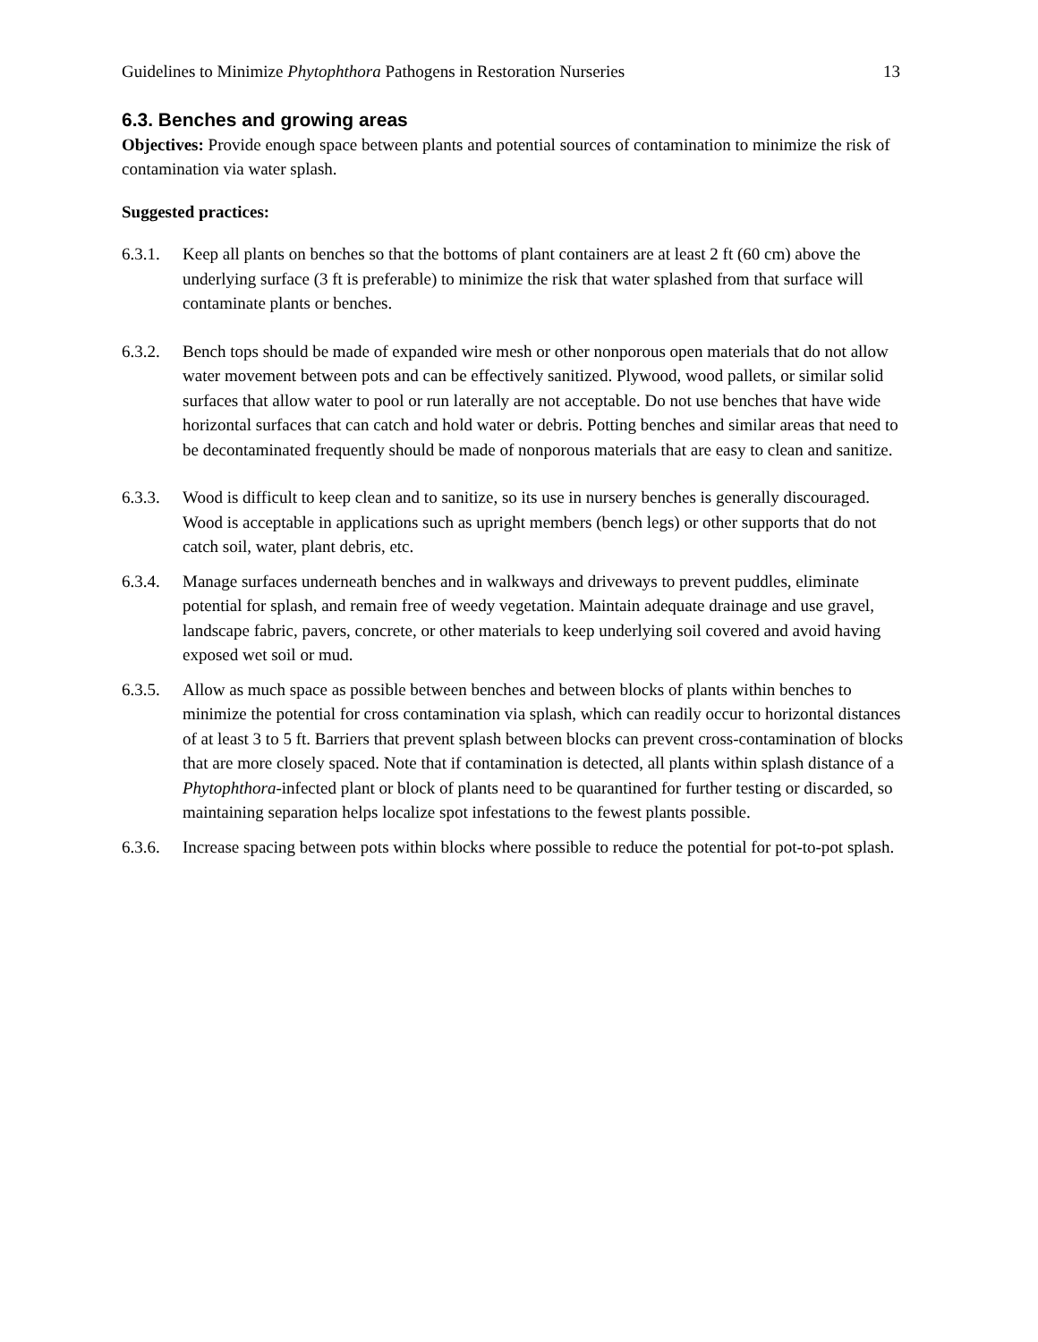Guidelines to Minimize Phytophthora Pathogens in Restoration Nurseries 13
6.3. Benches and growing areas
Objectives: Provide enough space between plants and potential sources of contamination to minimize the risk of contamination via water splash.
Suggested practices:
6.3.1. Keep all plants on benches so that the bottoms of plant containers are at least 2 ft (60 cm) above the underlying surface (3 ft is preferable) to minimize the risk that water splashed from that surface will contaminate plants or benches.
6.3.2. Bench tops should be made of expanded wire mesh or other nonporous open materials that do not allow water movement between pots and can be effectively sanitized. Plywood, wood pallets, or similar solid surfaces that allow water to pool or run laterally are not acceptable. Do not use benches that have wide horizontal surfaces that can catch and hold water or debris. Potting benches and similar areas that need to be decontaminated frequently should be made of nonporous materials that are easy to clean and sanitize.
6.3.3. Wood is difficult to keep clean and to sanitize, so its use in nursery benches is generally discouraged. Wood is acceptable in applications such as upright members (bench legs) or other supports that do not catch soil, water, plant debris, etc.
6.3.4. Manage surfaces underneath benches and in walkways and driveways to prevent puddles, eliminate potential for splash, and remain free of weedy vegetation. Maintain adequate drainage and use gravel, landscape fabric, pavers, concrete, or other materials to keep underlying soil covered and avoid having exposed wet soil or mud.
6.3.5. Allow as much space as possible between benches and between blocks of plants within benches to minimize the potential for cross contamination via splash, which can readily occur to horizontal distances of at least 3 to 5 ft. Barriers that prevent splash between blocks can prevent cross-contamination of blocks that are more closely spaced. Note that if contamination is detected, all plants within splash distance of a Phytophthora-infected plant or block of plants need to be quarantined for further testing or discarded, so maintaining separation helps localize spot infestations to the fewest plants possible.
6.3.6. Increase spacing between pots within blocks where possible to reduce the potential for pot-to-pot splash.